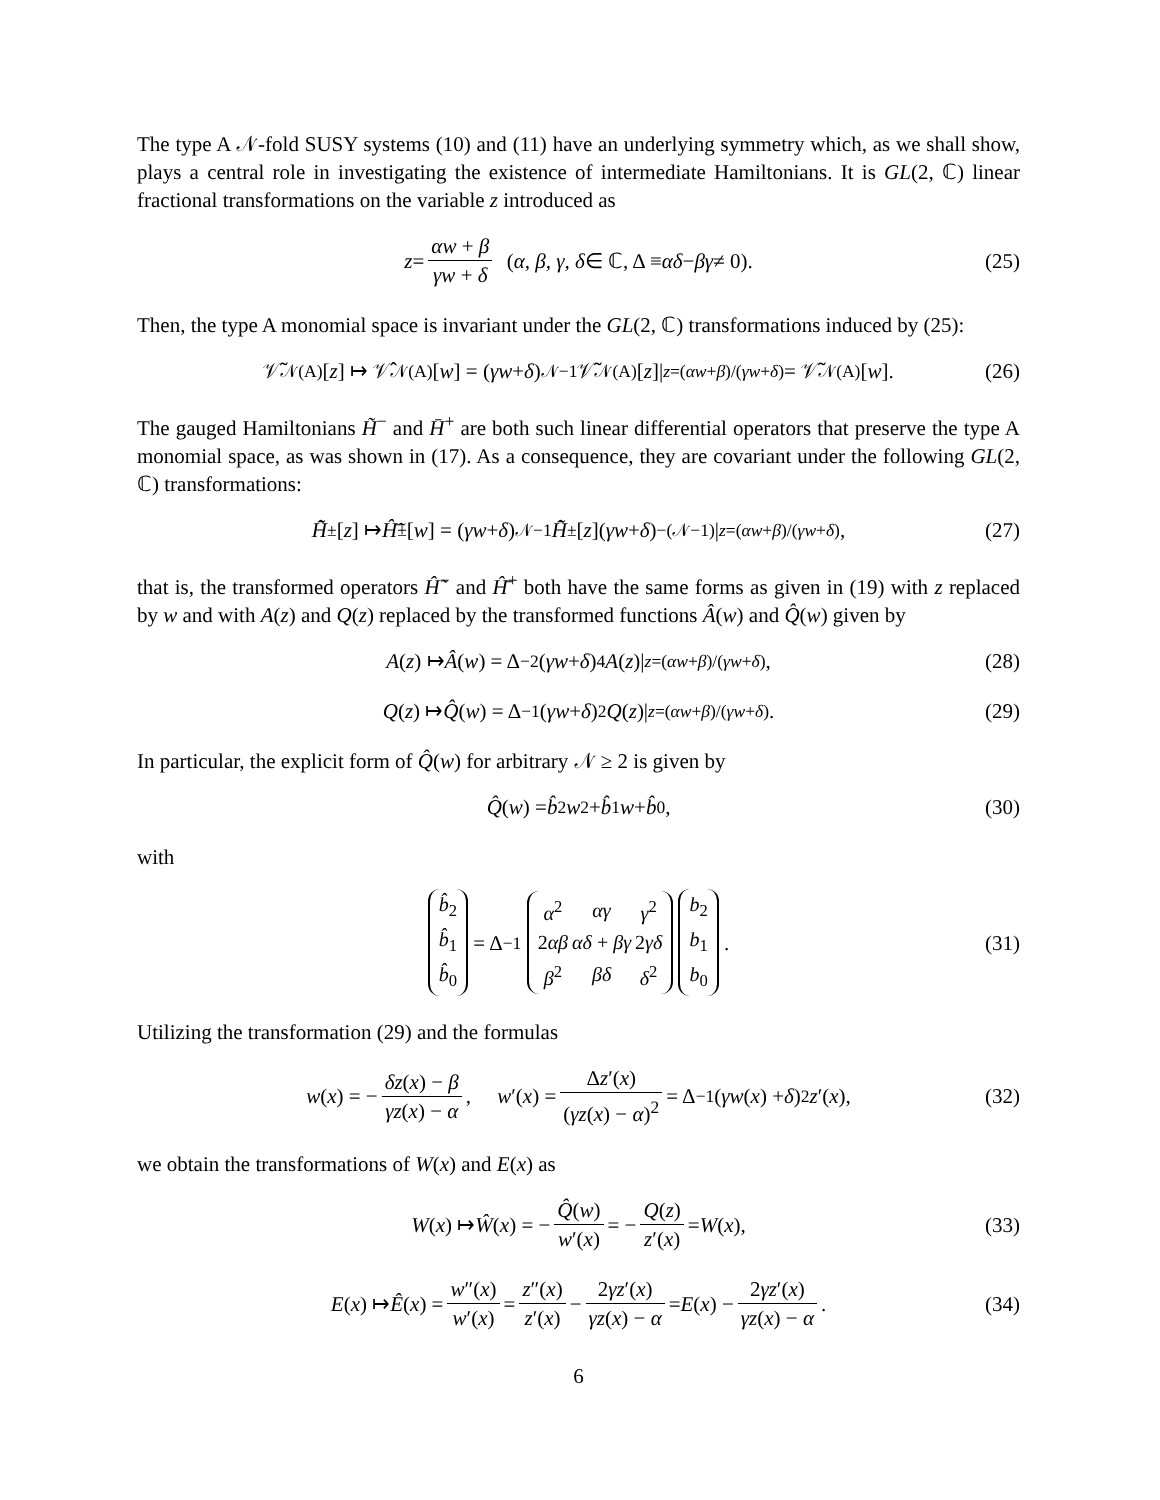The type A 𝒩-fold SUSY systems (10) and (11) have an underlying symmetry which, as we shall show, plays a central role in investigating the existence of intermediate Hamiltonians. It is GL(2, ℂ) linear fractional transformations on the variable z introduced as
z = αw + β γw + δ (α, β, γ, δ ∈ ℂ, Δ ≡ αδ − βγ ≠ 0). (25)
Then, the type A monomial space is invariant under the GL(2, ℂ) transformations induced by (25):
𝒱̃<sub>𝒩</sub><sup>(A)</sup>[z] ↦ 𝒱̂<sub>𝒩</sub><sup>(A)</sup>[w] = (γw + δ)<sup>𝒩−1</sup>𝒱̃<sub>𝒩</sub><sup>(A)</sup>[z]|<sub>z=(αw+β)/(γw+δ)</sub> = 𝒱̃<sub>𝒩</sub><sup>(A)</sup>[w]. (26)
The gauged Hamiltonians H̃<sup>−</sup> and H̄<sup>+</sup> are both such linear differential operators that preserve the type A monomial space, as was shown in (17). As a consequence, they are covariant under the following GL(2, ℂ) transformations:
H̄̃<sup>±</sup>[z] ↦ Ĥ̄̃<sup>±</sup>[w] = (γw + δ)<sup>𝒩−1</sup> H̄̃<sup>±</sup>[z](γw + δ)<sup>−(𝒩−1)</sup>|<sub>z=(αw+β)/(γw+δ)</sub>, (27)
that is, the transformed operators Ĥ̃<sup>−</sup> and Ĥ̄<sup>+</sup> both have the same forms as given in (19) with z replaced by w and with A(z) and Q(z) replaced by the transformed functions Â(w) and Q̂(w) given by
A (z) ↦ Â (w) = Δ<sup>−2</sup>(γw + δ)<sup>4</sup> A (z)|<sub>z=(αw+β)/(γw+δ)</sub>, (28)
Q (z) ↦ Q̂ (w) = Δ<sup>−1</sup>(γw + δ)<sup>2</sup> Q (z)|<sub>z=(αw+β)/(γw+δ)</sub>. (29)
In particular, the explicit form of Q̂(w) for arbitrary 𝒩 ≥ 2 is given by
Q̂ (w) = b̂<sub>2</sub> w<sup>2</sup> + b̂<sub>1</sub> w + b̂<sub>0</sub>, (30)
with
| b̂<sub>2</sub> |
| b̂<sub>1</sub> |
| b̂<sub>0</sub> |
= Δ<sup>−1</sup>
| α<sup>2</sup> | αγ | γ<sup>2</sup> |
| 2 αβ | αδ + βγ | 2 γδ |
| β<sup>2</sup> | βδ | δ<sup>2</sup> |
| b<sub>2</sub> |
| b<sub>1</sub> |
| b<sub>0</sub> |
. (31)
Utilizing the transformation (29) and the formulas
w (x) = − δz(x) − β γz(x) − α, w ′(x) = Δz′(x) (γz(x) − α)<sup>2</sup> = Δ<sup>−1</sup>(γw (x) + δ)<sup>2</sup> z ′(x), (32)
we obtain the transformations of W(x) and E(x) as
W (x) ↦ Ŵ (x) = − Q̂(w) w′(x) = − Q(z) z′(x) = W (x), (33)
E (x) ↦ Ê (x) = w″(x) w′(x) = z″(x) z′(x) − 2γz′(x) γz(x) − α = E (x) − 2γz′(x) γz(x) − α. (34)
6